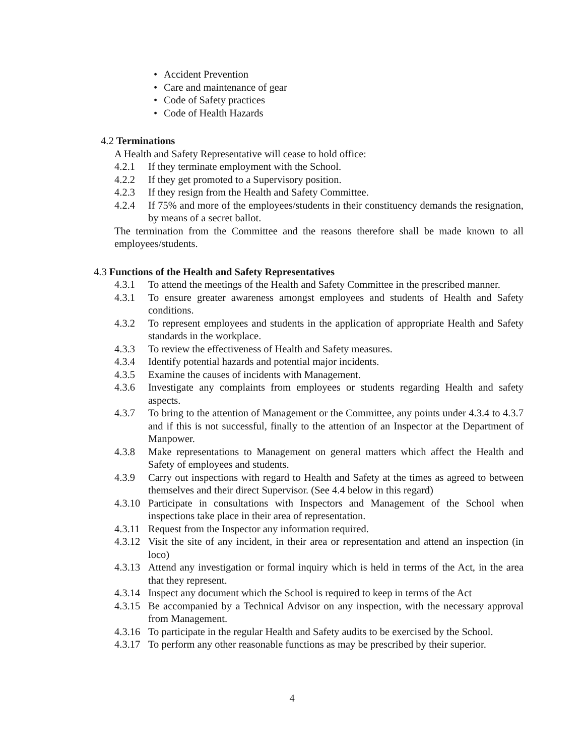• Accident Prevention
• Care and maintenance of gear
• Code of Safety practices
• Code of Health Hazards
4.2 Terminations
A Health and Safety Representative will cease to hold office:
4.2.1 If they terminate employment with the School.
4.2.2 If they get promoted to a Supervisory position.
4.2.3 If they resign from the Health and Safety Committee.
4.2.4 If 75% and more of the employees/students in their constituency demands the resignation, by means of a secret ballot.
The termination from the Committee and the reasons therefore shall be made known to all employees/students.
4.3 Functions of the Health and Safety Representatives
4.3.1 To attend the meetings of the Health and Safety Committee in the prescribed manner.
4.3.1 To ensure greater awareness amongst employees and students of Health and Safety conditions.
4.3.2 To represent employees and students in the application of appropriate Health and Safety standards in the workplace.
4.3.3 To review the effectiveness of Health and Safety measures.
4.3.4 Identify potential hazards and potential major incidents.
4.3.5 Examine the causes of incidents with Management.
4.3.6 Investigate any complaints from employees or students regarding Health and safety aspects.
4.3.7 To bring to the attention of Management or the Committee, any points under 4.3.4 to 4.3.7 and if this is not successful, finally to the attention of an Inspector at the Department of Manpower.
4.3.8 Make representations to Management on general matters which affect the Health and Safety of employees and students.
4.3.9 Carry out inspections with regard to Health and Safety at the times as agreed to between themselves and their direct Supervisor. (See 4.4 below in this regard)
4.3.10
Participate in consultations with Inspectors and Management of the School when inspections take place in their area of representation.
4.3.11
Request from the Inspector any information required.
4.3.12
Visit the site of any incident, in their area or representation and attend an inspection (in loco)
4.3.13
Attend any investigation or formal inquiry which is held in terms of the Act, in the area that they represent.
4.3.14
Inspect any document which the School is required to keep in terms of the Act
4.3.15
Be accompanied by a Technical Advisor on any inspection, with the necessary approval from Management.
4.3.16
To participate in the regular Health and Safety audits to be exercised by the School.
4.3.17
To perform any other reasonable functions as may be prescribed by their superior.
4